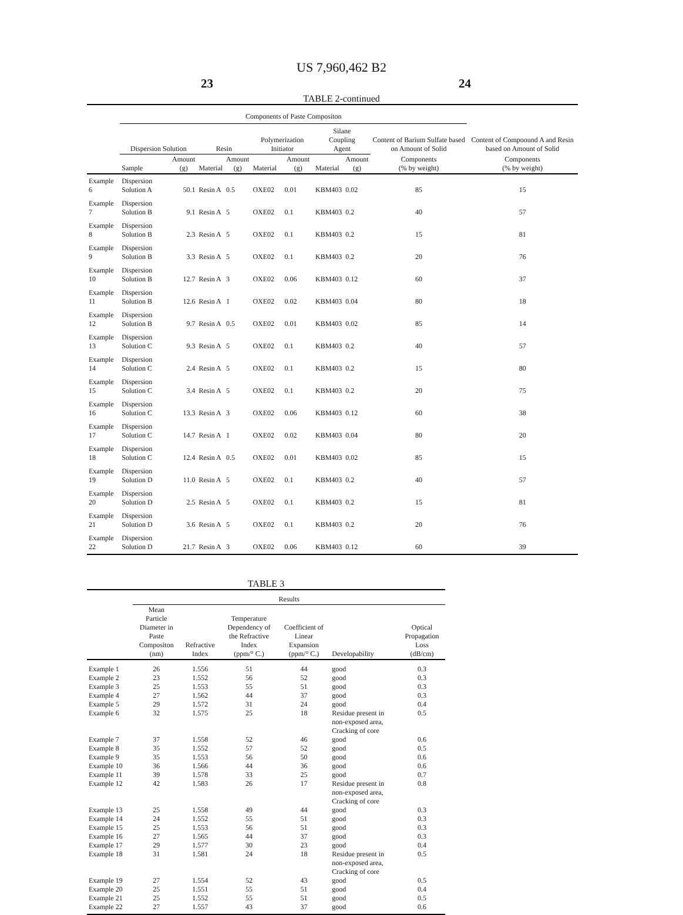US 7,960,462 B2
23 24
TABLE 2-continued
| | Components of Paste Compositon | | | | | | | | | |
| --- | --- | --- | --- | --- | --- | --- | --- | --- | --- | --- |
| | Dispersion Solution | | Resin | | Polymerization Initiator | | Silane Coupling Agent | | Content of Barium Sulfate based on Amount of Solid | Content of Compoound A and Resin based on Amount of Solid |
| | Sample | Amount (g) | Material | Amount (g) | Material | Amount (g) | Material | Amount (g) | Components (% by weight) | Components (% by weight) |
| Example 6 | Dispersion Solution A | 50.1 | Resin A | 0.5 | OXE02 | 0.01 | KBM403 | 0.02 | 85 | 15 |
| Example 7 | Dispersion Solution B | 9.1 | Resin A | 5 | OXE02 | 0.1 | KBM403 | 0.2 | 40 | 57 |
| Example 8 | Dispersion Solution B | 2.3 | Resin A | 5 | OXE02 | 0.1 | KBM403 | 0.2 | 15 | 81 |
| Example 9 | Dispersion Solution B | 3.3 | Resin A | 5 | OXE02 | 0.1 | KBM403 | 0.2 | 20 | 76 |
| Example 10 | Dispersion Solution B | 12.7 | Resin A | 3 | OXE02 | 0.06 | KBM403 | 0.12 | 60 | 37 |
| Example 11 | Dispersion Solution B | 12.6 | Resin A | 1 | OXE02 | 0.02 | KBM403 | 0.04 | 80 | 18 |
| Example 12 | Dispersion Solution B | 9.7 | Resin A | 0.5 | OXE02 | 0.01 | KBM403 | 0.02 | 85 | 14 |
| Example 13 | Dispersion Solution C | 9.3 | Resin A | 5 | OXE02 | 0.1 | KBM403 | 0.2 | 40 | 57 |
| Example 14 | Dispersion Solution C | 2.4 | Resin A | 5 | OXE02 | 0.1 | KBM403 | 0.2 | 15 | 80 |
| Example 15 | Dispersion Solution C | 3.4 | Resin A | 5 | OXE02 | 0.1 | KBM403 | 0.2 | 20 | 75 |
| Example 16 | Dispersion Solution C | 13.3 | Resin A | 3 | OXE02 | 0.06 | KBM403 | 0.12 | 60 | 38 |
| Example 17 | Dispersion Solution C | 14.7 | Resin A | 1 | OXE02 | 0.02 | KBM403 | 0.04 | 80 | 20 |
| Example 18 | Dispersion Solution C | 12.4 | Resin A | 0.5 | OXE02 | 0.01 | KBM403 | 0.02 | 85 | 15 |
| Example 19 | Dispersion Solution D | 11.0 | Resin A | 5 | OXE02 | 0.1 | KBM403 | 0.2 | 40 | 57 |
| Example 20 | Dispersion Solution D | 2.5 | Resin A | 5 | OXE02 | 0.1 | KBM403 | 0.2 | 15 | 81 |
| Example 21 | Dispersion Solution D | 3.6 | Resin A | 5 | OXE02 | 0.1 | KBM403 | 0.2 | 20 | 76 |
| Example 22 | Dispersion Solution D | 21.7 | Resin A | 3 | OXE02 | 0.06 | KBM403 | 0.12 | 60 | 39 |
TABLE 3
| | Results | | | | | |
| --- | --- | --- | --- | --- | --- | --- |
| | Mean Particle Diameter in Paste Compositon (nm) | Refractive Index | Temperature Dependency of the Refractive Index (ppm/° C.) | Coefficient of Linear Expansion (ppm/° C.) | Developability | Optical Propagation Loss (dB/cm) |
| Example 1 | 26 | 1.556 | 51 | 44 | good | 0.3 |
| Example 2 | 23 | 1.552 | 56 | 52 | good | 0.3 |
| Example 3 | 25 | 1.553 | 55 | 51 | good | 0.3 |
| Example 4 | 27 | 1.562 | 44 | 37 | good | 0.3 |
| Example 5 | 29 | 1.572 | 31 | 24 | good | 0.4 |
| Example 6 | 32 | 1.575 | 25 | 18 | Residue present in non-exposed area, Cracking of core | 0.5 |
| Example 7 | 37 | 1.558 | 52 | 46 | good | 0.6 |
| Example 8 | 35 | 1.552 | 57 | 52 | good | 0.5 |
| Example 9 | 35 | 1.553 | 56 | 50 | good | 0.6 |
| Example 10 | 36 | 1.566 | 44 | 36 | good | 0.6 |
| Example 11 | 39 | 1.578 | 33 | 25 | good | 0.7 |
| Example 12 | 42 | 1.583 | 26 | 17 | Residue present in non-exposed area, Cracking of core | 0.8 |
| Example 13 | 25 | 1.558 | 49 | 44 | good | 0.3 |
| Example 14 | 24 | 1.552 | 55 | 51 | good | 0.3 |
| Example 15 | 25 | 1.553 | 56 | 51 | good | 0.3 |
| Example 16 | 27 | 1.565 | 44 | 37 | good | 0.3 |
| Example 17 | 29 | 1.577 | 30 | 23 | good | 0.4 |
| Example 18 | 31 | 1.581 | 24 | 18 | Residue present in non-exposed area, Cracking of core | 0.5 |
| Example 19 | 27 | 1.554 | 52 | 43 | good | 0.5 |
| Example 20 | 25 | 1.551 | 55 | 51 | good | 0.4 |
| Example 21 | 25 | 1.552 | 55 | 51 | good | 0.5 |
| Example 22 | 27 | 1.557 | 43 | 37 | good | 0.6 |